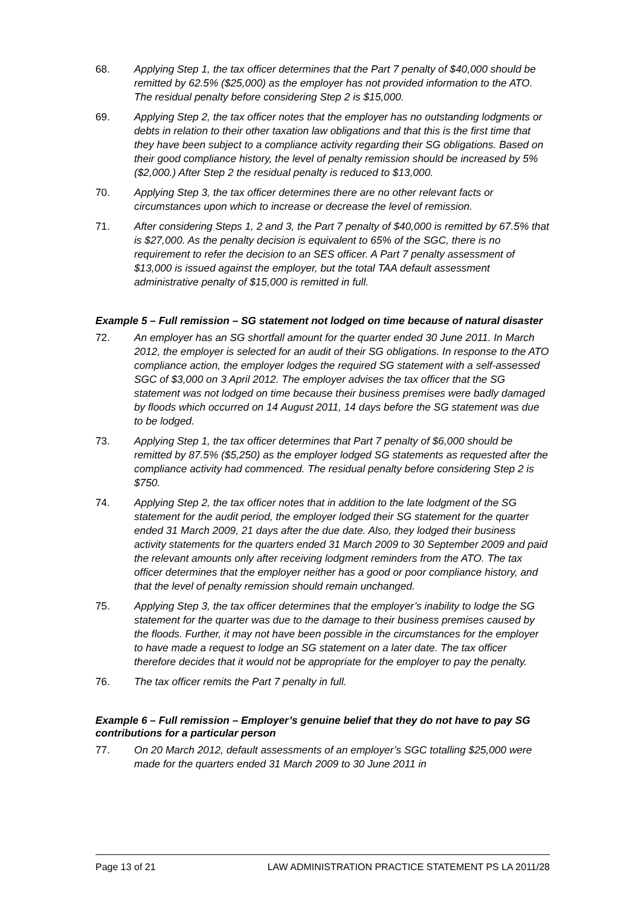68. Applying Step 1, the tax officer determines that the Part 7 penalty of $40,000 should be remitted by 62.5% ($25,000) as the employer has not provided information to the ATO. The residual penalty before considering Step 2 is $15,000.
69. Applying Step 2, the tax officer notes that the employer has no outstanding lodgments or debts in relation to their other taxation law obligations and that this is the first time that they have been subject to a compliance activity regarding their SG obligations. Based on their good compliance history, the level of penalty remission should be increased by 5% ($2,000.) After Step 2 the residual penalty is reduced to $13,000.
70. Applying Step 3, the tax officer determines there are no other relevant facts or circumstances upon which to increase or decrease the level of remission.
71. After considering Steps 1, 2 and 3, the Part 7 penalty of $40,000 is remitted by 67.5% that is $27,000. As the penalty decision is equivalent to 65% of the SGC, there is no requirement to refer the decision to an SES officer. A Part 7 penalty assessment of $13,000 is issued against the employer, but the total TAA default assessment administrative penalty of $15,000 is remitted in full.
Example 5 – Full remission – SG statement not lodged on time because of natural disaster
72. An employer has an SG shortfall amount for the quarter ended 30 June 2011. In March 2012, the employer is selected for an audit of their SG obligations. In response to the ATO compliance action, the employer lodges the required SG statement with a self-assessed SGC of $3,000 on 3 April 2012. The employer advises the tax officer that the SG statement was not lodged on time because their business premises were badly damaged by floods which occurred on 14 August 2011, 14 days before the SG statement was due to be lodged.
73. Applying Step 1, the tax officer determines that Part 7 penalty of $6,000 should be remitted by 87.5% ($5,250) as the employer lodged SG statements as requested after the compliance activity had commenced. The residual penalty before considering Step 2 is $750.
74. Applying Step 2, the tax officer notes that in addition to the late lodgment of the SG statement for the audit period, the employer lodged their SG statement for the quarter ended 31 March 2009, 21 days after the due date. Also, they lodged their business activity statements for the quarters ended 31 March 2009 to 30 September 2009 and paid the relevant amounts only after receiving lodgment reminders from the ATO. The tax officer determines that the employer neither has a good or poor compliance history, and that the level of penalty remission should remain unchanged.
75. Applying Step 3, the tax officer determines that the employer’s inability to lodge the SG statement for the quarter was due to the damage to their business premises caused by the floods. Further, it may not have been possible in the circumstances for the employer to have made a request to lodge an SG statement on a later date. The tax officer therefore decides that it would not be appropriate for the employer to pay the penalty.
76. The tax officer remits the Part 7 penalty in full.
Example 6 – Full remission – Employer’s genuine belief that they do not have to pay SG contributions for a particular person
77. On 20 March 2012, default assessments of an employer’s SGC totalling $25,000 were made for the quarters ended 31 March 2009 to 30 June 2011 in
Page 13 of 21 LAW ADMINISTRATION PRACTICE STATEMENT PS LA 2011/28